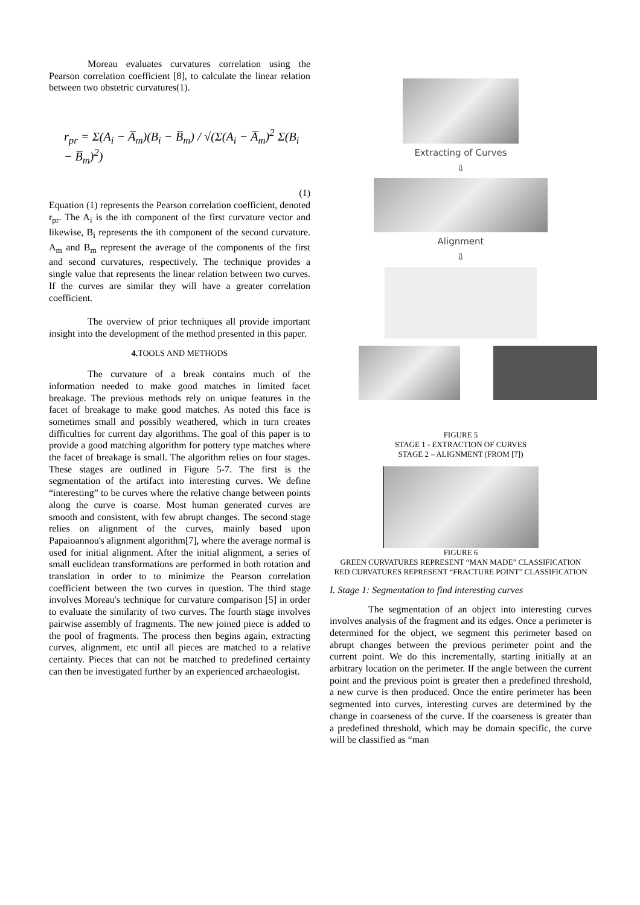Moreau evaluates curvatures correlation using the Pearson correlation coefficient [8], to calculate the linear relation between two obstetric curvatures(1).
r<sub>pr</sub> = Σ(A<sub>i</sub> − A̅<sub>m</sub>)(B<sub>i</sub> − B̅<sub>m</sub>) / √(Σ(A<sub>i</sub> − A̅<sub>m</sub>)<sup>2</sup> Σ(B<sub>i</sub> − B̅<sub>m</sub>)<sup>2</sup>) (1)
Equation (1) represents the Pearson correlation coefficient, denoted r<sub>pr</sub>. The A<sub>i</sub> is the ith component of the first curvature vector and likewise, B<sub>i</sub> represents the ith component of the second curvature. A<sub>m</sub> and B<sub>m</sub> represent the average of the components of the first and second curvatures, respectively. The technique provides a single value that represents the linear relation between two curves. If the curves are similar they will have a greater correlation coefficient.
The overview of prior techniques all provide important insight into the development of the method presented in this paper.
4. TOOLS AND METHODS
The curvature of a break contains much of the information needed to make good matches in limited facet breakage. The previous methods rely on unique features in the facet of breakage to make good matches. As noted this face is sometimes small and possibly weathered, which in turn creates difficulties for current day algorithms. The goal of this paper is to provide a good matching algorithm for pottery type matches where the facet of breakage is small. The algorithm relies on four stages. These stages are outlined in Figure 5-7. The first is the segmentation of the artifact into interesting curves. We define “interesting” to be curves where the relative change between points along the curve is coarse. Most human generated curves are smooth and consistent, with few abrupt changes. The second stage relies on alignment of the curves, mainly based upon Papaioannou's alignment algorithm[7], where the average normal is used for initial alignment. After the initial alignment, a series of small euclidean transformations are performed in both rotation and translation in order to to minimize the Pearson correlation coefficient between the two curves in question. The third stage involves Moreau's technique for curvature comparison [5] in order to evaluate the similarity of two curves. The fourth stage involves pairwise assembly of fragments. The new joined piece is added to the pool of fragments. The process then begins again, extracting curves, alignment, etc until all pieces are matched to a relative certainty. Pieces that can not be matched to predefined certainty can then be investigated further by an experienced archaeologist.
Extracting of Curves
⇩
Alignment
⇩
FIGURE 5
STAGE 1 - EXTRACTION OF CURVES
STAGE 2 – ALIGNMENT (FROM [7])
FIGURE 6
GREEN CURVATURES REPRESENT “MAN MADE” CLASSIFICATION
RED CURVATURES REPRESENT “FRACTURE POINT” CLASSIFICATION
I. Stage 1: Segmentation to find interesting curves
The segmentation of an object into interesting curves involves analysis of the fragment and its edges. Once a perimeter is determined for the object, we segment this perimeter based on abrupt changes between the previous perimeter point and the current point. We do this incrementally, starting initially at an arbitrary location on the perimeter. If the angle between the current point and the previous point is greater then a predefined threshold, a new curve is then produced. Once the entire perimeter has been segmented into curves, interesting curves are determined by the change in coarseness of the curve. If the coarseness is greater than a predefined threshold, which may be domain specific, the curve will be classified as “man